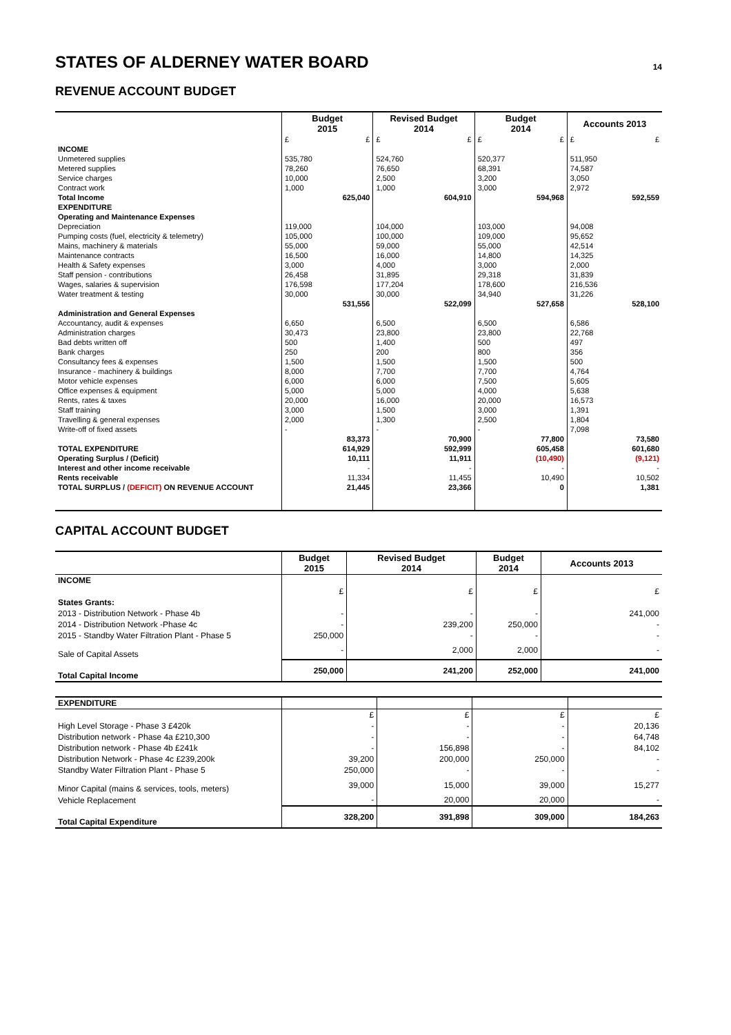STATES OF ALDERNEY WATER BOARD 14
REVENUE ACCOUNT BUDGET
| | Budget 2015 | | Revised Budget 2014 | | Budget 2014 | | Accounts 2013 | |
| --- | --- | --- | --- | --- | --- | --- | --- | --- |
| | £ | £ | £ | £ | £ | £ | £ | £ |
| INCOME | | | | | | | | |
| Unmetered supplies | 535,780 | | 524,760 | | 520,377 | | 511,950 | |
| Metered supplies | 78,260 | | 76,650 | | 68,391 | | 74,587 | |
| Service charges | 10,000 | | 2,500 | | 3,200 | | 3,050 | |
| Contract work | 1,000 | | 1,000 | | 3,000 | | 2,972 | |
| Total Income | | 625,040 | | 604,910 | | 594,968 | | 592,559 |
| EXPENDITURE | | | | | | | | |
| Operating and Maintenance Expenses | | | | | | | | |
| Depreciation | 119,000 | | 104,000 | | 103,000 | | 94,008 | |
| Pumping costs (fuel, electricity & telemetry) | 105,000 | | 100,000 | | 109,000 | | 95,652 | |
| Mains, machinery & materials | 55,000 | | 59,000 | | 55,000 | | 42,514 | |
| Maintenance contracts | 16,500 | | 16,000 | | 14,800 | | 14,325 | |
| Health & Safety expenses | 3,000 | | 4,000 | | 3,000 | | 2,000 | |
| Staff pension - contributions | 26,458 | | 31,895 | | 29,318 | | 31,839 | |
| Wages, salaries & supervision | 176,598 | | 177,204 | | 178,600 | | 216,536 | |
| Water treatment & testing | 30,000 | | 30,000 | | 34,940 | | 31,226 | |
| | | 531,556 | | 522,099 | | 527,658 | | 528,100 |
| Administration and General Expenses | | | | | | | | |
| Accountancy, audit & expenses | 6,650 | | 6,500 | | 6,500 | | 6,586 | |
| Administration charges | 30,473 | | 23,800 | | 23,800 | | 22,768 | |
| Bad debts written off | 500 | | 1,400 | | 500 | | 497 | |
| Bank charges | 250 | | 200 | | 800 | | 356 | |
| Consultancy fees & expenses | 1,500 | | 1,500 | | 1,500 | | 500 | |
| Insurance - machinery & buildings | 8,000 | | 7,700 | | 7,700 | | 4,764 | |
| Motor vehicle expenses | 6,000 | | 6,000 | | 7,500 | | 5,605 | |
| Office expenses & equipment | 5,000 | | 5,000 | | 4,000 | | 5,638 | |
| Rents, rates & taxes | 20,000 | | 16,000 | | 20,000 | | 16,573 | |
| Staff training | 3,000 | | 1,500 | | 3,000 | | 1,391 | |
| Travelling & general expenses | 2,000 | | 1,300 | | 2,500 | | 1,804 | |
| Write-off of fixed assets | - | | - | | - | | 7,098 | |
| | | 83,373 | | 70,900 | | 77,800 | | 73,580 |
| TOTAL EXPENDITURE | | 614,929 | | 592,999 | | 605,458 | | 601,680 |
| Operating Surplus / (Deficit) | | 10,111 | | 11,911 | | (10,490) | | (9,121) |
| Interest and other income receivable | | - | | - | | - | | - |
| Rents receivable | | 11,334 | | 11,455 | | 10,490 | | 10,502 |
| TOTAL SURPLUS / (DEFICIT) ON REVENUE ACCOUNT | | 21,445 | | 23,366 | | 0 | | 1,381 |
CAPITAL ACCOUNT BUDGET
| | Budget 2015 | Revised Budget 2014 | Budget 2014 | Accounts 2013 |
| --- | --- | --- | --- | --- |
| INCOME | | | | |
| | £ | £ | £ | £ |
| States Grants: | | | | |
| 2013 - Distribution Network - Phase 4b | - | - | - | 241,000 |
| 2014 - Distribution Network -Phase 4c | - | 239,200 | 250,000 | - |
| 2015 - Standby Water Filtration Plant - Phase 5 | 250,000 | - | - | - |
| Sale of Capital Assets | - | 2,000 | 2,000 | - |
| Total Capital Income | 250,000 | 241,200 | 252,000 | 241,000 |
| EXPENDITURE | | | | |
| | £ | £ | £ | £ |
| High Level Storage - Phase 3 £420k | - | - | - | 20,136 |
| Distribution network - Phase 4a £210,300 | - | - | - | 64,748 |
| Distribution network - Phase 4b £241k | - | 156,898 | - | 84,102 |
| Distribution Network - Phase 4c £239,200k | 39,200 | 200,000 | 250,000 | - |
| Standby Water Filtration Plant - Phase 5 | 250,000 | - | - | - |
| Minor Capital (mains & services, tools, meters) | 39,000 | 15,000 | 39,000 | 15,277 |
| Vehicle Replacement | - | 20,000 | 20,000 | - |
| Total Capital Expenditure | 328,200 | 391,898 | 309,000 | 184,263 |